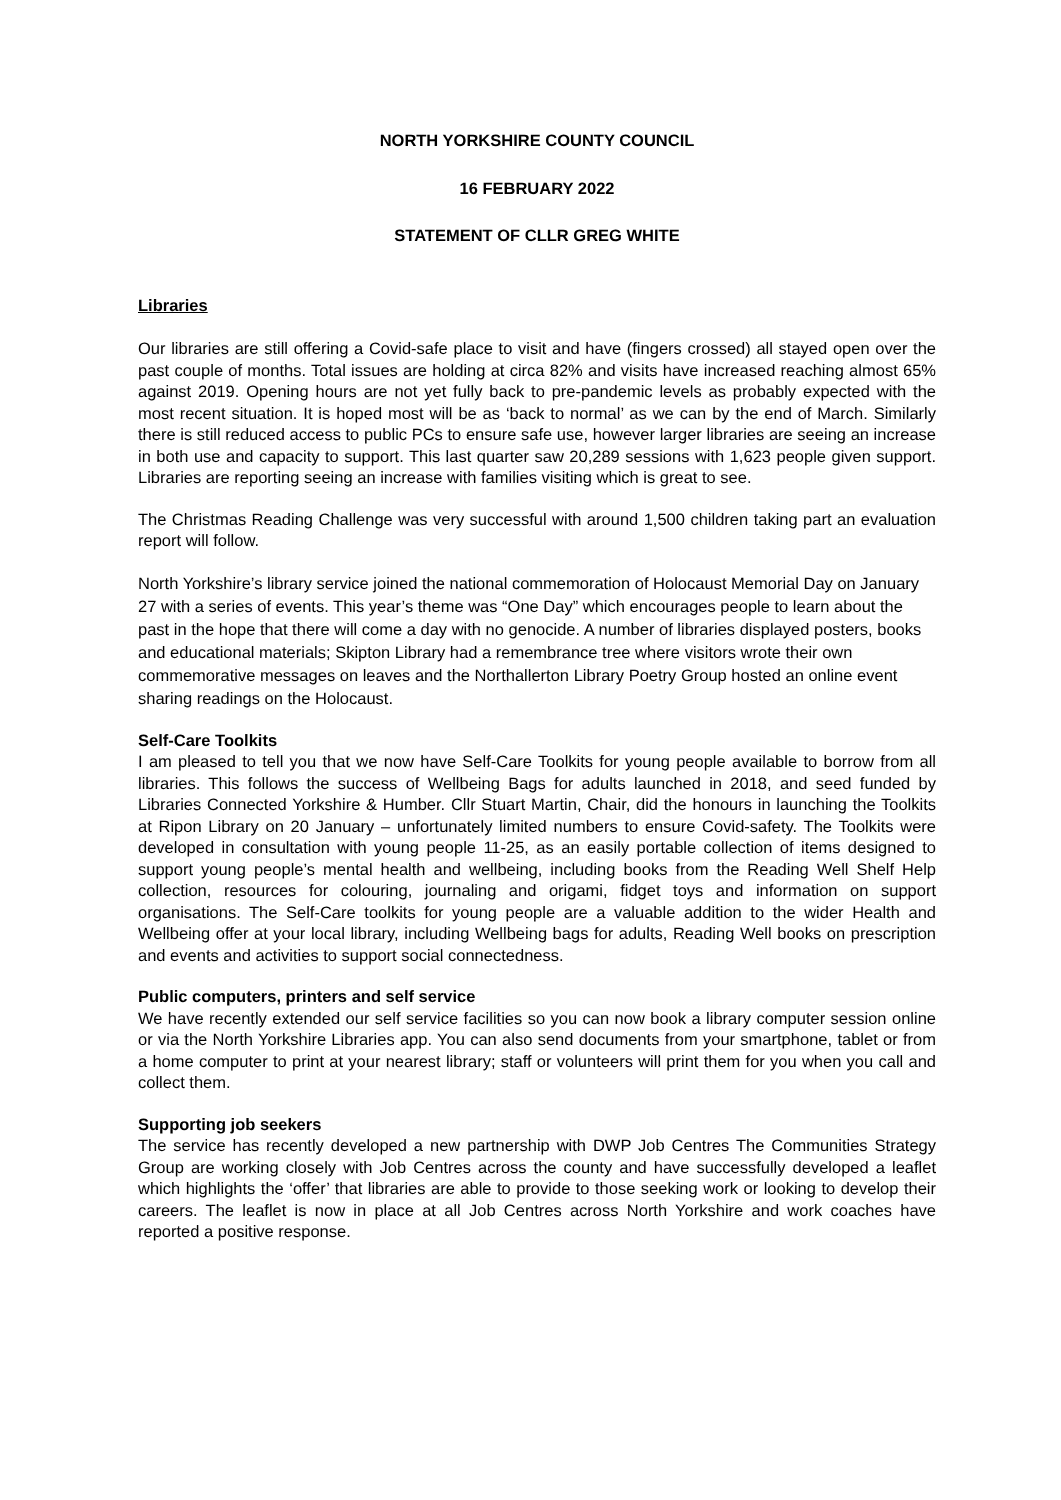NORTH YORKSHIRE COUNTY COUNCIL
16 FEBRUARY 2022
STATEMENT OF CLLR GREG WHITE
Libraries
Our libraries are still offering a Covid-safe place to visit and have (fingers crossed) all stayed open over the past couple of months. Total issues are holding at circa 82% and visits have increased reaching almost 65% against 2019. Opening hours are not yet fully back to pre-pandemic levels as probably expected with the most recent situation. It is hoped most will be as ‘back to normal’ as we can by the end of March. Similarly there is still reduced access to public PCs to ensure safe use, however larger libraries are seeing an increase in both use and capacity to support. This last quarter saw 20,289 sessions with 1,623 people given support. Libraries are reporting seeing an increase with families visiting which is great to see.
The Christmas Reading Challenge was very successful with around 1,500 children taking part an evaluation report will follow.
North Yorkshire’s library service joined the national commemoration of Holocaust Memorial Day on January 27 with a series of events. This year’s theme was “One Day” which encourages people to learn about the past in the hope that there will come a day with no genocide. A number of libraries displayed posters, books and educational materials; Skipton Library had a remembrance tree where visitors wrote their own commemorative messages on leaves and the Northallerton Library Poetry Group hosted an online event sharing readings on the Holocaust.
Self-Care Toolkits
I am pleased to tell you that we now have Self-Care Toolkits for young people available to borrow from all libraries. This follows the success of Wellbeing Bags for adults launched in 2018, and seed funded by Libraries Connected Yorkshire & Humber. Cllr Stuart Martin, Chair, did the honours in launching the Toolkits at Ripon Library on 20 January – unfortunately limited numbers to ensure Covid-safety. The Toolkits were developed in consultation with young people 11-25, as an easily portable collection of items designed to support young people’s mental health and wellbeing, including books from the Reading Well Shelf Help collection, resources for colouring, journaling and origami, fidget toys and information on support organisations. The Self-Care toolkits for young people are a valuable addition to the wider Health and Wellbeing offer at your local library, including Wellbeing bags for adults, Reading Well books on prescription and events and activities to support social connectedness.
Public computers, printers and self service
We have recently extended our self service facilities so you can now book a library computer session online or via the North Yorkshire Libraries app. You can also send documents from your smartphone, tablet or from a home computer to print at your nearest library; staff or volunteers will print them for you when you call and collect them.
Supporting job seekers
The service has recently developed a new partnership with DWP Job Centres The Communities Strategy Group are working closely with Job Centres across the county and have successfully developed a leaflet which highlights the ‘offer’ that libraries are able to provide to those seeking work or looking to develop their careers. The leaflet is now in place at all Job Centres across North Yorkshire and work coaches have reported a positive response.